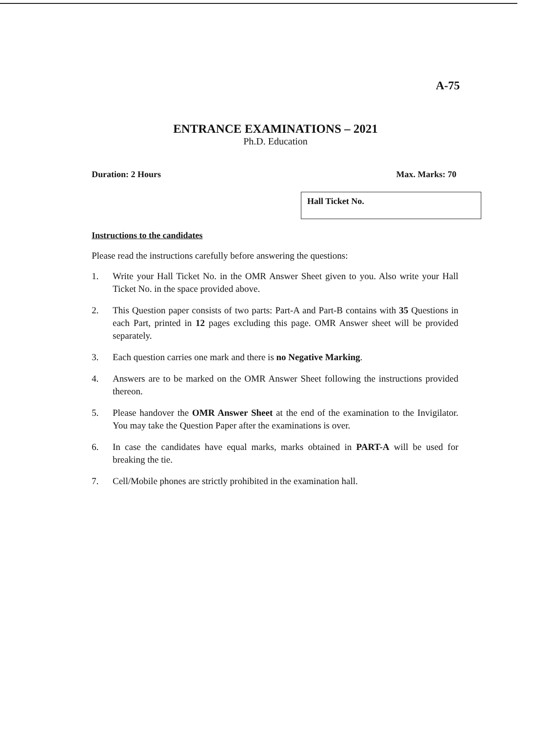A-75
ENTRANCE EXAMINATIONS – 2021
Ph.D. Education
Duration: 2 Hours Max. Marks: 70
Hall Ticket No.
Instructions to the candidates
Please read the instructions carefully before answering the questions:
1. Write your Hall Ticket No. in the OMR Answer Sheet given to you. Also write your Hall Ticket No. in the space provided above.
2. This Question paper consists of two parts: Part-A and Part-B contains with 35 Questions in each Part, printed in 12 pages excluding this page. OMR Answer sheet will be provided separately.
3. Each question carries one mark and there is no Negative Marking.
4. Answers are to be marked on the OMR Answer Sheet following the instructions provided thereon.
5. Please handover the OMR Answer Sheet at the end of the examination to the Invigilator. You may take the Question Paper after the examinations is over.
6. In case the candidates have equal marks, marks obtained in PART-A will be used for breaking the tie.
7. Cell/Mobile phones are strictly prohibited in the examination hall.